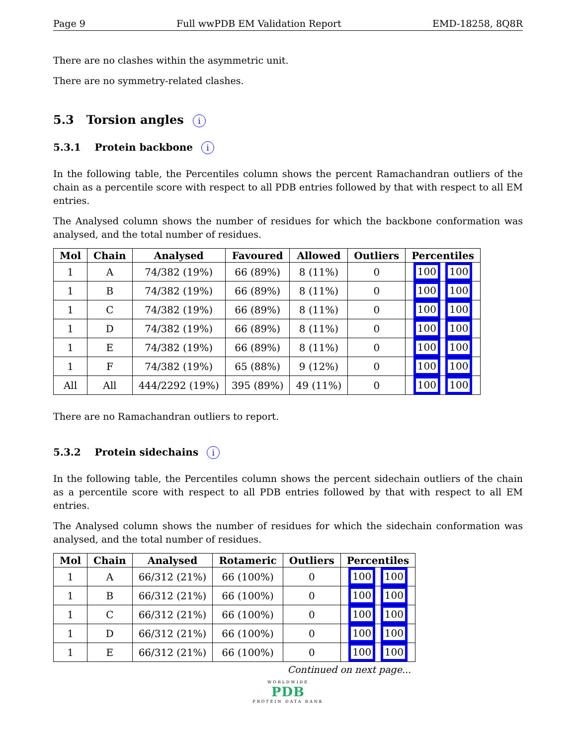Page 9 Full wwPDB EM Validation Report EMD-18258, 8Q8R
There are no clashes within the asymmetric unit.
There are no symmetry-related clashes.
5.3 Torsion angles i
5.3.1 Protein backbone i
In the following table, the Percentiles column shows the percent Ramachandran outliers of the chain as a percentile score with respect to all PDB entries followed by that with respect to all EM entries.
The Analysed column shows the number of residues for which the backbone conformation was analysed, and the total number of residues.
| Mol | Chain | Analysed | Favoured | Allowed | Outliers | Percentiles |
| --- | --- | --- | --- | --- | --- | --- |
| 1 | A | 74/382 (19%) | 66 (89%) | 8 (11%) | 0 | 100 100 |
| 1 | B | 74/382 (19%) | 66 (89%) | 8 (11%) | 0 | 100 100 |
| 1 | C | 74/382 (19%) | 66 (89%) | 8 (11%) | 0 | 100 100 |
| 1 | D | 74/382 (19%) | 66 (89%) | 8 (11%) | 0 | 100 100 |
| 1 | E | 74/382 (19%) | 66 (89%) | 8 (11%) | 0 | 100 100 |
| 1 | F | 74/382 (19%) | 65 (88%) | 9 (12%) | 0 | 100 100 |
| All | All | 444/2292 (19%) | 395 (89%) | 49 (11%) | 0 | 100 100 |
There are no Ramachandran outliers to report.
5.3.2 Protein sidechains i
In the following table, the Percentiles column shows the percent sidechain outliers of the chain as a percentile score with respect to all PDB entries followed by that with respect to all EM entries.
The Analysed column shows the number of residues for which the sidechain conformation was analysed, and the total number of residues.
| Mol | Chain | Analysed | Rotameric | Outliers | Percentiles |
| --- | --- | --- | --- | --- | --- |
| 1 | A | 66/312 (21%) | 66 (100%) | 0 | 100 100 |
| 1 | B | 66/312 (21%) | 66 (100%) | 0 | 100 100 |
| 1 | C | 66/312 (21%) | 66 (100%) | 0 | 100 100 |
| 1 | D | 66/312 (21%) | 66 (100%) | 0 | 100 100 |
| 1 | E | 66/312 (21%) | 66 (100%) | 0 | 100 100 |
Continued on next page...
WORLDWIDE
PDB
PROTEIN DATA BANK